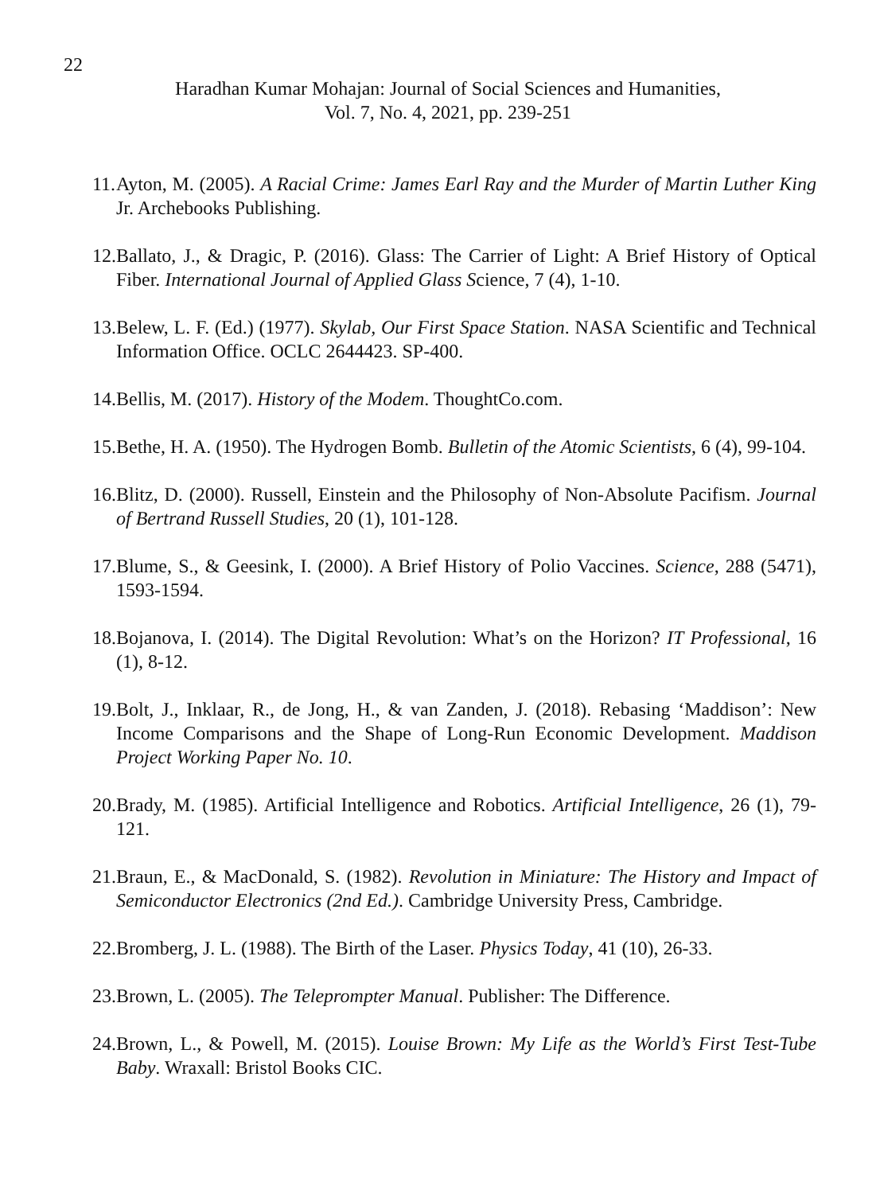22
Haradhan Kumar Mohajan: Journal of Social Sciences and Humanities,
Vol. 7, No. 4, 2021, pp. 239-251
11. Ayton, M. (2005). A Racial Crime: James Earl Ray and the Murder of Martin Luther King Jr. Archebooks Publishing.
12. Ballato, J., & Dragic, P. (2016). Glass: The Carrier of Light: A Brief History of Optical Fiber. International Journal of Applied Glass Science, 7 (4), 1-10.
13. Belew, L. F. (Ed.) (1977). Skylab, Our First Space Station. NASA Scientific and Technical Information Office. OCLC 2644423. SP-400.
14. Bellis, M. (2017). History of the Modem. ThoughtCo.com.
15. Bethe, H. A. (1950). The Hydrogen Bomb. Bulletin of the Atomic Scientists, 6 (4), 99-104.
16. Blitz, D. (2000). Russell, Einstein and the Philosophy of Non-Absolute Pacifism. Journal of Bertrand Russell Studies, 20 (1), 101-128.
17. Blume, S., & Geesink, I. (2000). A Brief History of Polio Vaccines. Science, 288 (5471), 1593-1594.
18. Bojanova, I. (2014). The Digital Revolution: What’s on the Horizon? IT Professional, 16 (1), 8-12.
19. Bolt, J., Inklaar, R., de Jong, H., & van Zanden, J. (2018). Rebasing ‘Maddison’: New Income Comparisons and the Shape of Long-Run Economic Development. Maddison Project Working Paper No. 10.
20. Brady, M. (1985). Artificial Intelligence and Robotics. Artificial Intelligence, 26 (1), 79-121.
21. Braun, E., & MacDonald, S. (1982). Revolution in Miniature: The History and Impact of Semiconductor Electronics (2nd Ed.). Cambridge University Press, Cambridge.
22. Bromberg, J. L. (1988). The Birth of the Laser. Physics Today, 41 (10), 26-33.
23. Brown, L. (2005). The Teleprompter Manual. Publisher: The Difference.
24. Brown, L., & Powell, M. (2015). Louise Brown: My Life as the World’s First Test-Tube Baby. Wraxall: Bristol Books CIC.